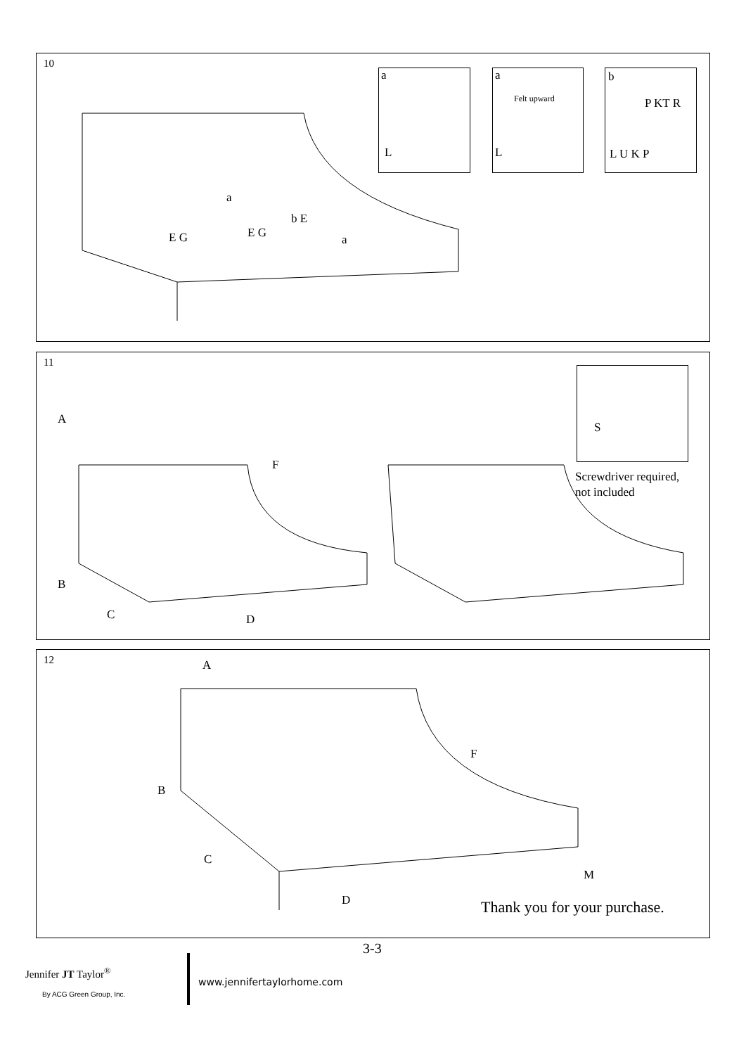10
a
L
a
Felt upward
L
b
P KT R
L U K P
a
b E
E G E G a
11
A
F
B
C D
S
Screwdriver required,
not included
12 A
F
B
C
D
M
Thank you for your purchase.
3-3
Jennifer JT Taylor<sup>®</sup>
By ACG Green Group, Inc.
www.jennifertaylorhome.com